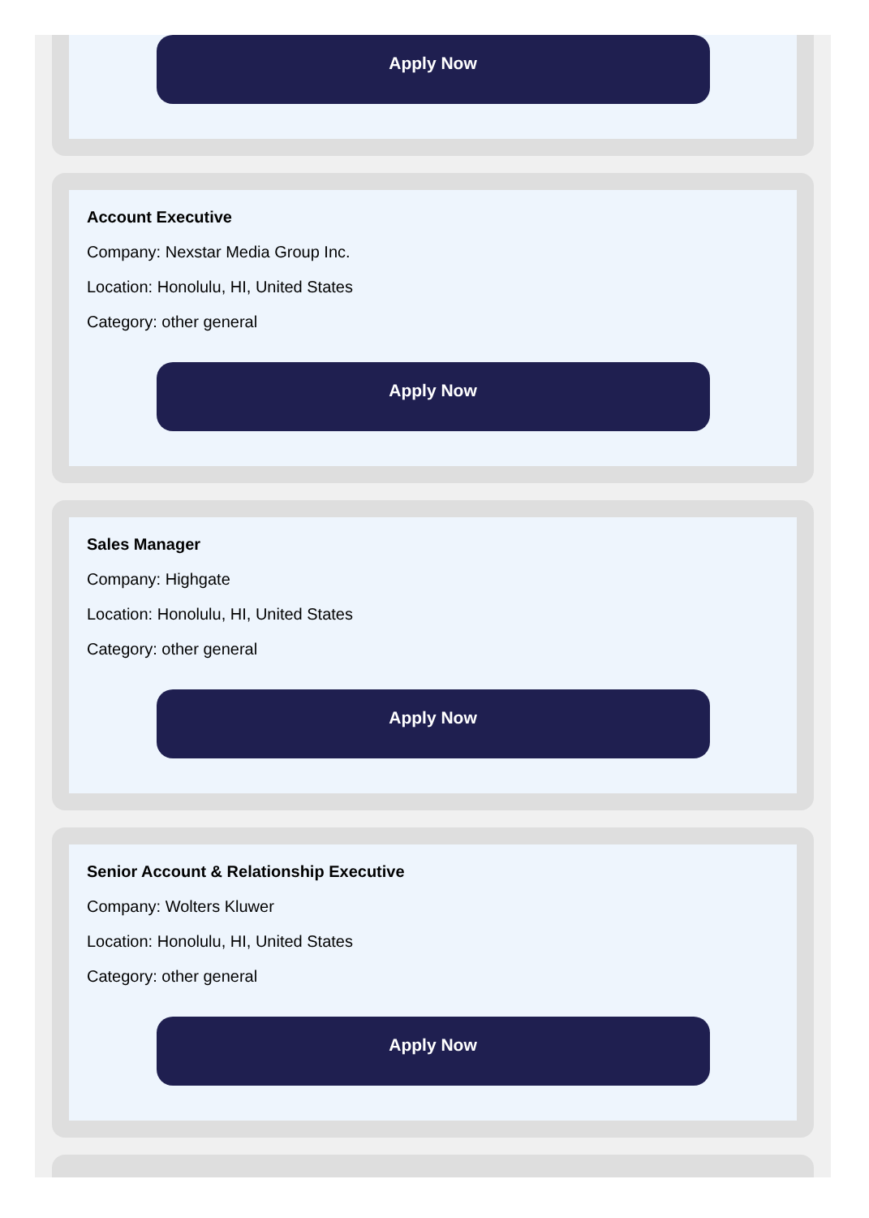Apply Now
Account Executive
Company: Nexstar Media Group Inc.
Location: Honolulu, HI, United States
Category: other general
Apply Now
Sales Manager
Company: Highgate
Location: Honolulu, HI, United States
Category: other general
Apply Now
Senior Account & Relationship Executive
Company: Wolters Kluwer
Location: Honolulu, HI, United States
Category: other general
Apply Now